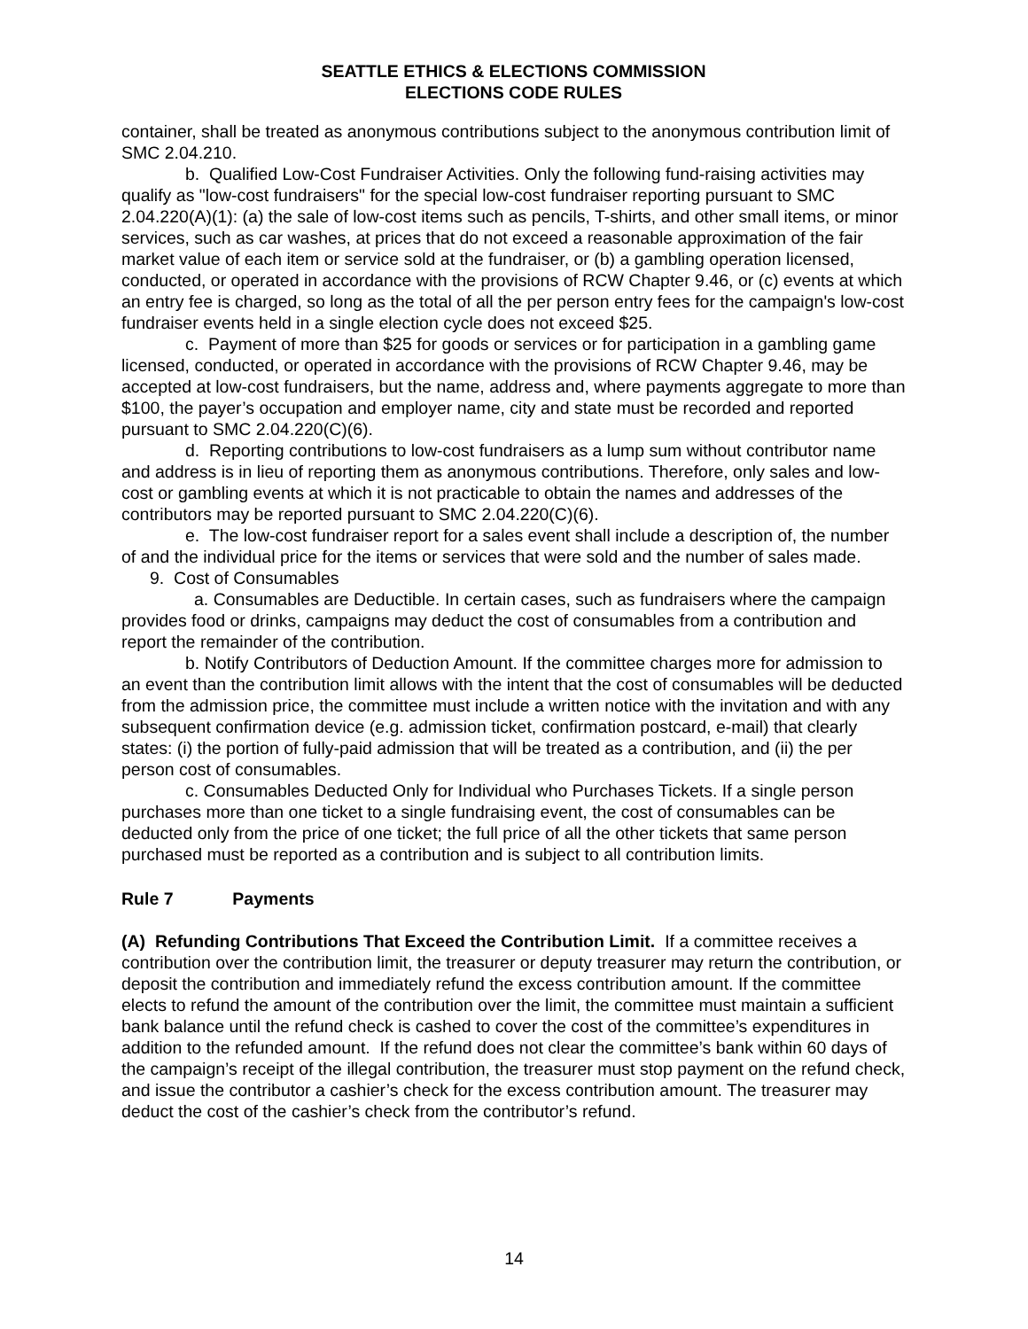SEATTLE ETHICS & ELECTIONS COMMISSION
ELECTIONS CODE RULES
container, shall be treated as anonymous contributions subject to the anonymous contribution limit of SMC 2.04.210.
b. Qualified Low-Cost Fundraiser Activities. Only the following fund-raising activities may qualify as "low-cost fundraisers" for the special low-cost fundraiser reporting pursuant to SMC 2.04.220(A)(1): (a) the sale of low-cost items such as pencils, T-shirts, and other small items, or minor services, such as car washes, at prices that do not exceed a reasonable approximation of the fair market value of each item or service sold at the fundraiser, or (b) a gambling operation licensed, conducted, or operated in accordance with the provisions of RCW Chapter 9.46, or (c) events at which an entry fee is charged, so long as the total of all the per person entry fees for the campaign's low-cost fundraiser events held in a single election cycle does not exceed $25.
c. Payment of more than $25 for goods or services or for participation in a gambling game licensed, conducted, or operated in accordance with the provisions of RCW Chapter 9.46, may be accepted at low-cost fundraisers, but the name, address and, where payments aggregate to more than $100, the payer’s occupation and employer name, city and state must be recorded and reported pursuant to SMC 2.04.220(C)(6).
d. Reporting contributions to low-cost fundraisers as a lump sum without contributor name and address is in lieu of reporting them as anonymous contributions. Therefore, only sales and low-cost or gambling events at which it is not practicable to obtain the names and addresses of the contributors may be reported pursuant to SMC 2.04.220(C)(6).
e. The low-cost fundraiser report for a sales event shall include a description of, the number of and the individual price for the items or services that were sold and the number of sales made.
9. Cost of Consumables
a. Consumables are Deductible. In certain cases, such as fundraisers where the campaign provides food or drinks, campaigns may deduct the cost of consumables from a contribution and report the remainder of the contribution.
b. Notify Contributors of Deduction Amount. If the committee charges more for admission to an event than the contribution limit allows with the intent that the cost of consumables will be deducted from the admission price, the committee must include a written notice with the invitation and with any subsequent confirmation device (e.g. admission ticket, confirmation postcard, e-mail) that clearly states: (i) the portion of fully-paid admission that will be treated as a contribution, and (ii) the per person cost of consumables.
c. Consumables Deducted Only for Individual who Purchases Tickets. If a single person purchases more than one ticket to a single fundraising event, the cost of consumables can be deducted only from the price of one ticket; the full price of all the other tickets that same person purchased must be reported as a contribution and is subject to all contribution limits.
Rule 7 Payments
(A) Refunding Contributions That Exceed the Contribution Limit. If a committee receives a contribution over the contribution limit, the treasurer or deputy treasurer may return the contribution, or deposit the contribution and immediately refund the excess contribution amount. If the committee elects to refund the amount of the contribution over the limit, the committee must maintain a sufficient bank balance until the refund check is cashed to cover the cost of the committee’s expenditures in addition to the refunded amount. If the refund does not clear the committee’s bank within 60 days of the campaign’s receipt of the illegal contribution, the treasurer must stop payment on the refund check, and issue the contributor a cashier’s check for the excess contribution amount. The treasurer may deduct the cost of the cashier’s check from the contributor’s refund.
14